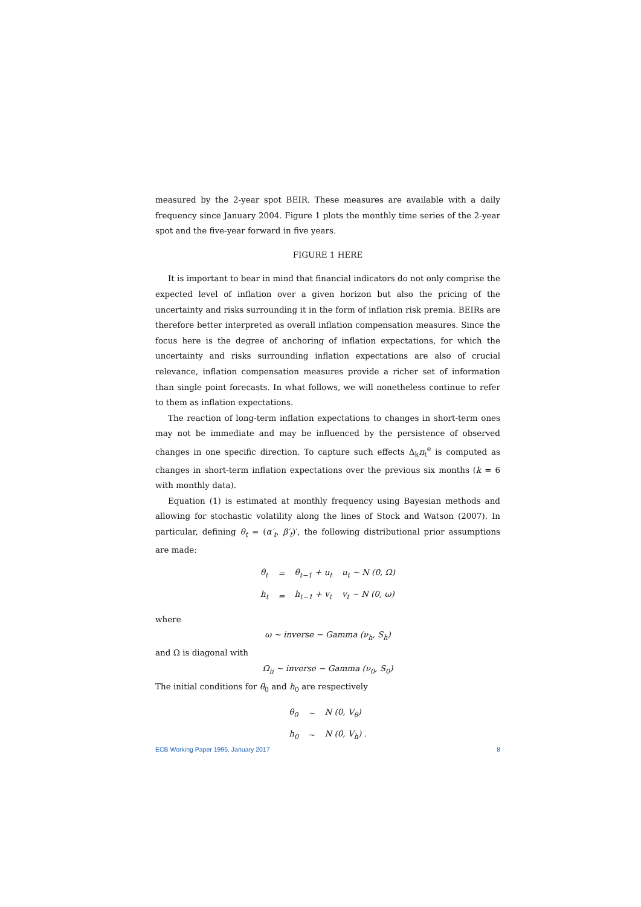measured by the 2-year spot BEIR. These measures are available with a daily frequency since January 2004. Figure 1 plots the monthly time series of the 2-year spot and the five-year forward in five years.
FIGURE 1 HERE
It is important to bear in mind that financial indicators do not only comprise the expected level of inflation over a given horizon but also the pricing of the uncertainty and risks surrounding it in the form of inflation risk premia. BEIRs are therefore better interpreted as overall inflation compensation measures. Since the focus here is the degree of anchoring of inflation expectations, for which the uncertainty and risks surrounding inflation expectations are also of crucial relevance, inflation compensation measures provide a richer set of information than single point forecasts. In what follows, we will nonetheless continue to refer to them as inflation expectations.
The reaction of long-term inflation expectations to changes in short-term ones may not be immediate and may be influenced by the persistence of observed changes in one specific direction. To capture such effects Δ<sub>k</sub>π<sub>t</sub><sup>e</sup> is computed as changes in short-term inflation expectations over the previous six months (k = 6 with monthly data).
Equation (1) is estimated at monthly frequency using Bayesian methods and allowing for stochastic volatility along the lines of Stock and Watson (2007). In particular, defining θ<sub>t</sub> = (α′<sub>t</sub>, β′<sub>t</sub>)′, the following distributional prior assumptions are made:
| θ<sub>t</sub> | = | θ<sub>t−1</sub> + u<sub>t</sub> | u<sub>t</sub> ∼ N (0, Ω) |
| h<sub>t</sub> | = | h<sub>t−1</sub> + v<sub>t</sub> | v<sub>t</sub> ∼ N (0, ω) |
where
ω ∼ inverse − Gamma (ν<sub>h</sub>, S<sub>h</sub>)
and Ω is diagonal with
Ω<sub>ii</sub> ∼ inverse − Gamma (ν<sub>0</sub>, S<sub>0</sub>)
The initial conditions for θ<sub>0</sub> and h<sub>0</sub> are respectively
| θ<sub>0</sub> | ∼ | N (0, V<sub>θ</sub>) |
| h<sub>0</sub> | ∼ | N (0, V<sub>h</sub>) . |
ECB Working Paper 1995, January 2017 8